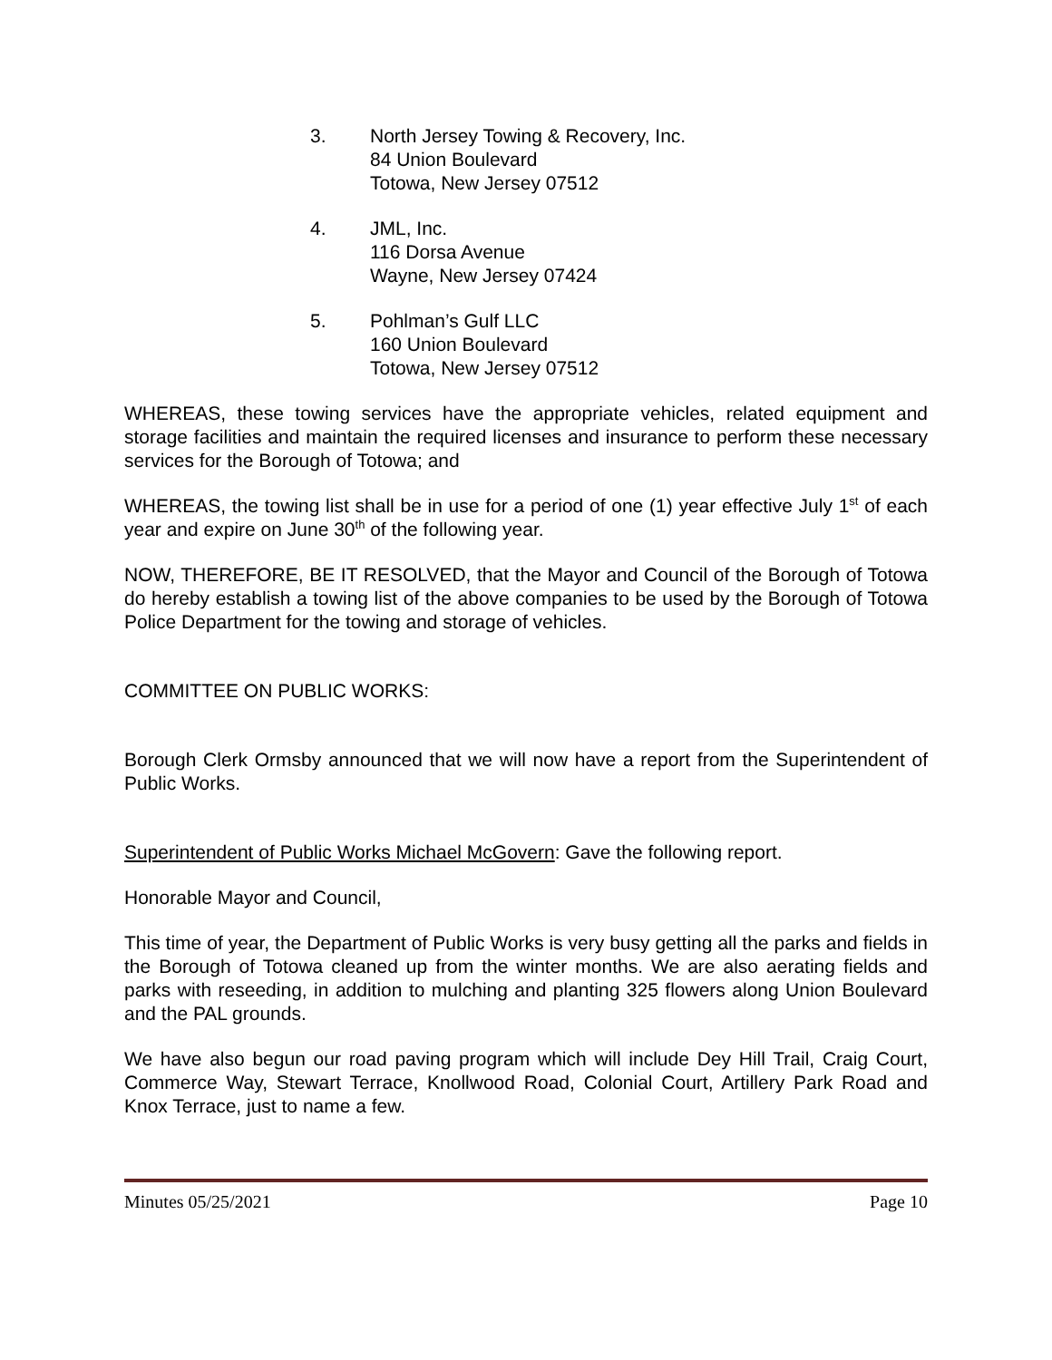3. North Jersey Towing & Recovery, Inc.
84 Union Boulevard
Totowa, New Jersey 07512
4. JML, Inc.
116 Dorsa Avenue
Wayne, New Jersey 07424
5. Pohlman’s Gulf LLC
160 Union Boulevard
Totowa, New Jersey 07512
WHEREAS, these towing services have the appropriate vehicles, related equipment and storage facilities and maintain the required licenses and insurance to perform these necessary services for the Borough of Totowa; and
WHEREAS, the towing list shall be in use for a period of one (1) year effective July 1<sup>st</sup> of each year and expire on June 30<sup>th</sup> of the following year.
NOW, THEREFORE, BE IT RESOLVED, that the Mayor and Council of the Borough of Totowa do hereby establish a towing list of the above companies to be used by the Borough of Totowa Police Department for the towing and storage of vehicles.
COMMITTEE ON PUBLIC WORKS:
Borough Clerk Ormsby announced that we will now have a report from the Superintendent of Public Works.
Superintendent of Public Works Michael McGovern: Gave the following report.
Honorable Mayor and Council,
This time of year, the Department of Public Works is very busy getting all the parks and fields in the Borough of Totowa cleaned up from the winter months. We are also aerating fields and parks with reseeding, in addition to mulching and planting 325 flowers along Union Boulevard and the PAL grounds.
We have also begun our road paving program which will include Dey Hill Trail, Craig Court, Commerce Way, Stewart Terrace, Knollwood Road, Colonial Court, Artillery Park Road and Knox Terrace, just to name a few.
Minutes 05/25/2021 Page 10